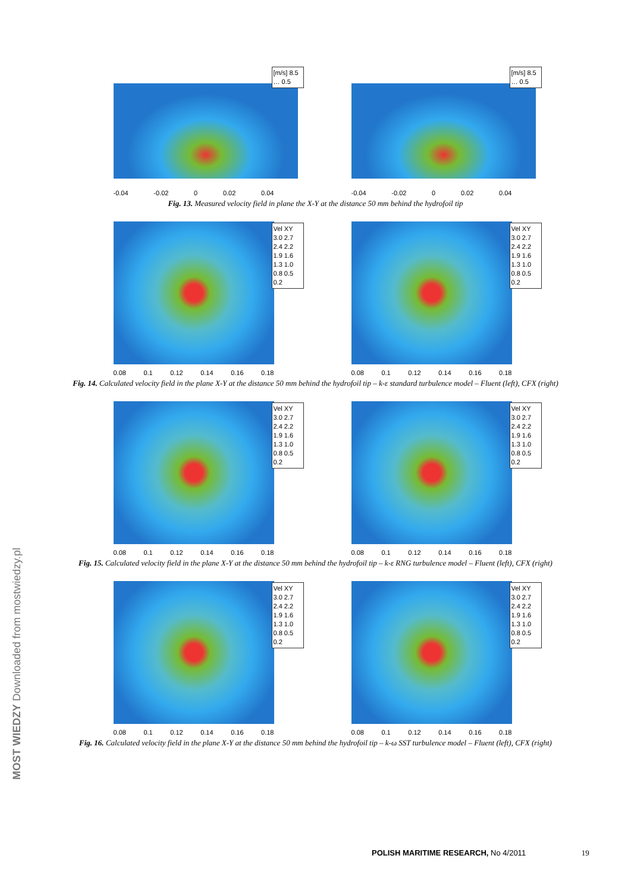[m/s] 8.5 … 0.5
-0.04 -0.02 0 0.02 0.04
[m/s] 8.5 … 0.5
-0.04 -0.02 0 0.02 0.04
Fig. 13. Measured velocity field in plane the X-Y at the distance 50 mm behind the hydrofoil tip
Vel XY
3.0 2.7 2.4 2.2 1.9 1.6 1.3 1.0 0.8 0.5 0.2
0.08 0.1 0.12 0.14 0.16 0.18
Vel XY
3.0 2.7 2.4 2.2 1.9 1.6 1.3 1.0 0.8 0.5 0.2
0.08 0.1 0.12 0.14 0.16 0.18
Fig. 14. Calculated velocity field in the plane X-Y at the distance 50 mm behind the hydrofoil tip – k-ε standard turbulence model – Fluent (left), CFX (right)
Vel XY
3.0 2.7 2.4 2.2 1.9 1.6 1.3 1.0 0.8 0.5 0.2
0.08 0.1 0.12 0.14 0.16 0.18
Vel XY
3.0 2.7 2.4 2.2 1.9 1.6 1.3 1.0 0.8 0.5 0.2
0.08 0.1 0.12 0.14 0.16 0.18
Fig. 15. Calculated velocity field in the plane X-Y at the distance 50 mm behind the hydrofoil tip – k-ε RNG turbulence model – Fluent (left), CFX (right)
Vel XY
3.0 2.7 2.4 2.2 1.9 1.6 1.3 1.0 0.8 0.5 0.2
0.08 0.1 0.12 0.14 0.16 0.18
Vel XY
3.0 2.7 2.4 2.2 1.9 1.6 1.3 1.0 0.8 0.5 0.2
0.08 0.1 0.12 0.14 0.16 0.18
Fig. 16. Calculated velocity field in the plane X-Y at the distance 50 mm behind the hydrofoil tip – k-ω SST turbulence model – Fluent (left), CFX (right)
POLISH MARITIME RESEARCH, No 4/2011 19
MOST WIEDZY Downloaded from mostwiedzy.pl